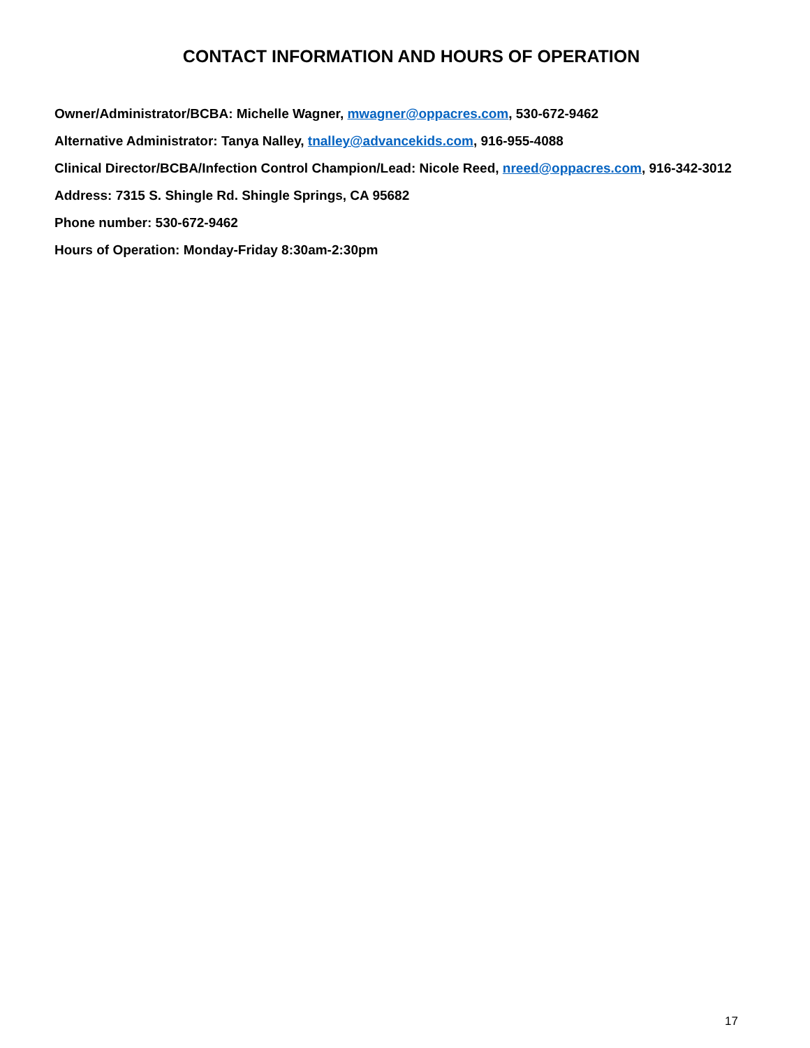CONTACT INFORMATION AND HOURS OF OPERATION
Owner/Administrator/BCBA: Michelle Wagner, mwagner@oppacres.com, 530-672-9462
Alternative Administrator: Tanya Nalley, tnalley@advancekids.com, 916-955-4088
Clinical Director/BCBA/Infection Control Champion/Lead: Nicole Reed, nreed@oppacres.com, 916-342-3012
Address: 7315 S. Shingle Rd. Shingle Springs, CA 95682
Phone number: 530-672-9462
Hours of Operation: Monday-Friday 8:30am-2:30pm
17